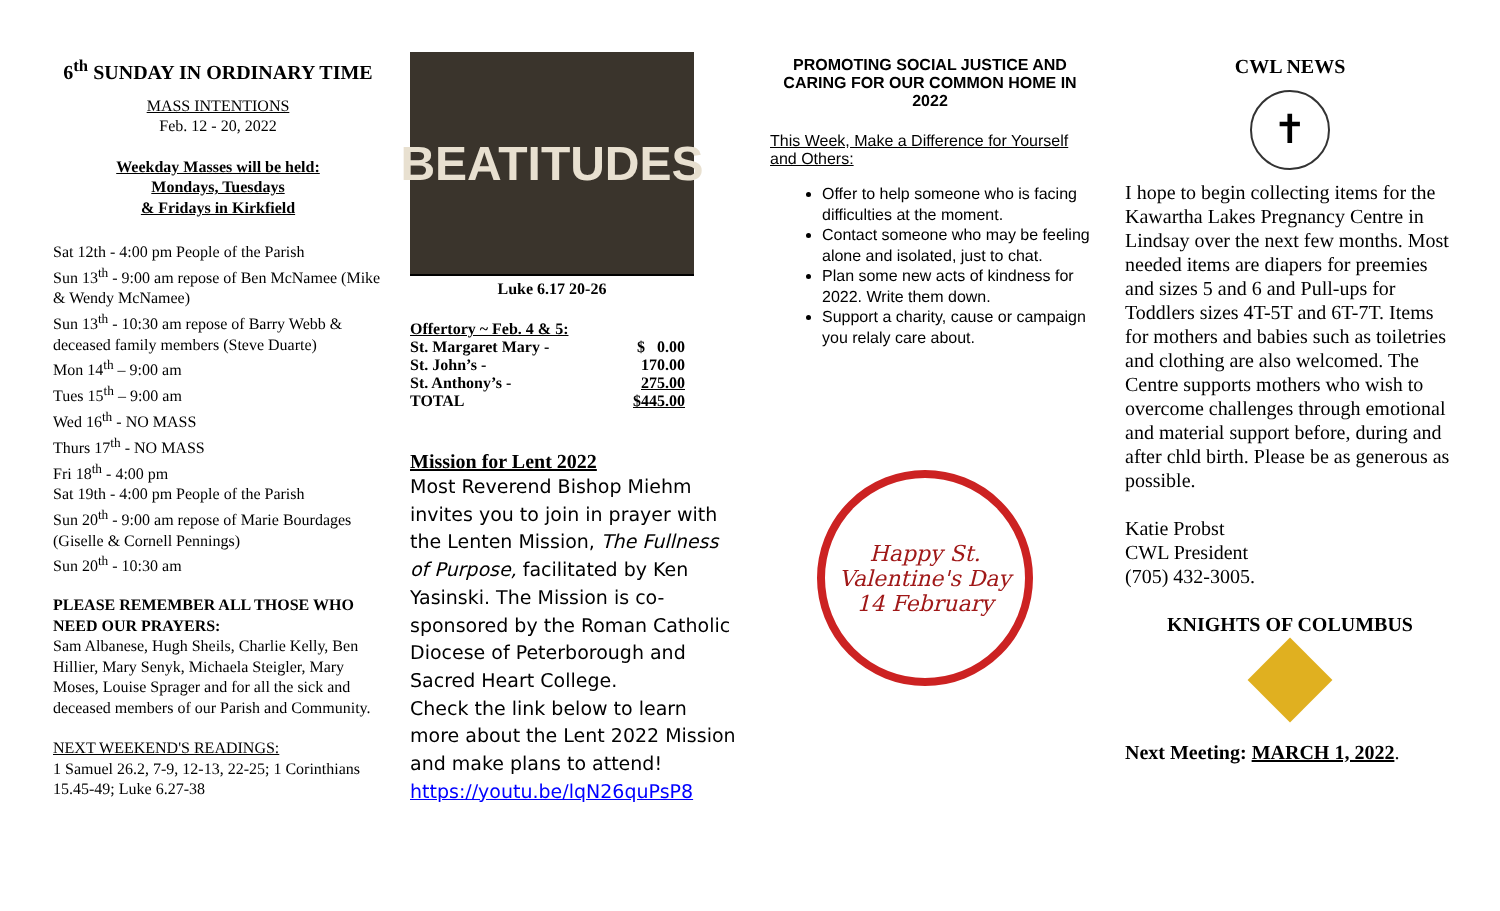6<sup>th</sup> SUNDAY IN ORDINARY TIME
MASS INTENTIONS
Feb. 12 - 20, 2022
Weekday Masses will be held:
Mondays, Tuesdays
& Fridays in Kirkfield
Sat 12th - 4:00 pm People of the Parish
Sun 13<sup>th</sup> - 9:00 am repose of Ben McNamee (Mike & Wendy McNamee)
Sun 13<sup>th</sup> - 10:30 am repose of Barry Webb & deceased family members (Steve Duarte)
Mon 14<sup>th</sup> – 9:00 am
Tues 15<sup>th</sup> – 9:00 am
Wed 16<sup>th</sup> - NO MASS
Thurs 17<sup>th</sup> - NO MASS
Fri 18<sup>th</sup> - 4:00 pm
Sat 19th - 4:00 pm People of the Parish
Sun 20<sup>th</sup> - 9:00 am repose of Marie Bourdages (Giselle & Cornell Pennings)
Sun 20<sup>th</sup> - 10:30 am
PLEASE REMEMBER ALL THOSE WHO NEED OUR PRAYERS:
Sam Albanese, Hugh Sheils, Charlie Kelly, Ben Hillier, Mary Senyk, Michaela Steigler, Mary Moses, Louise Sprager and for all the sick and deceased members of our Parish and Community.
NEXT WEEKEND'S READINGS:
1 Samuel 26.2, 7-9, 12-13, 22-25; 1 Corinthians 15.45-49; Luke 6.27-38
BEATITUDES
Luke 6.17 20-26
| Offertory ~ Feb. 4 & 5: | |
| St. Margaret Mary - | $ 0.00 |
| St. John’s - | 170.00 |
| St. Anthony’s - | 275.00 |
| TOTAL | $445.00 |
Mission for Lent 2022
Most Reverend Bishop Miehm invites you to join in prayer with the Lenten Mission, The Fullness of Purpose, facilitated by Ken Yasinski. The Mission is co-sponsored by the Roman Catholic Diocese of Peterborough and Sacred Heart College.
Check the link below to learn more about the Lent 2022 Mission and make plans to attend!
https://youtu.be/lqN26quPsP8
PROMOTING SOCIAL JUSTICE AND CARING FOR OUR COMMON HOME IN 2022
This Week, Make a Difference for Yourself and Others:
Offer to help someone who is facing difficulties at the moment.
Contact someone who may be feeling alone and isolated, just to chat.
Plan some new acts of kindness for 2022. Write them down.
Support a charity, cause or campaign you relaly care about.
Happy St. Valentine's Day 14 February
CWL NEWS
✝
I hope to begin collecting items for the Kawartha Lakes Pregnancy Centre in Lindsay over the next few months. Most needed items are diapers for preemies and sizes 5 and 6 and Pull-ups for Toddlers sizes 4T-5T and 6T-7T. Items for mothers and babies such as toiletries and clothing are also welcomed. The Centre supports mothers who wish to overcome challenges through emotional and material support before, during and after chld birth. Please be as generous as possible.
Katie Probst
CWL President
(705) 432-3005.
KNIGHTS OF COLUMBUS
Next Meeting: MARCH 1, 2022.